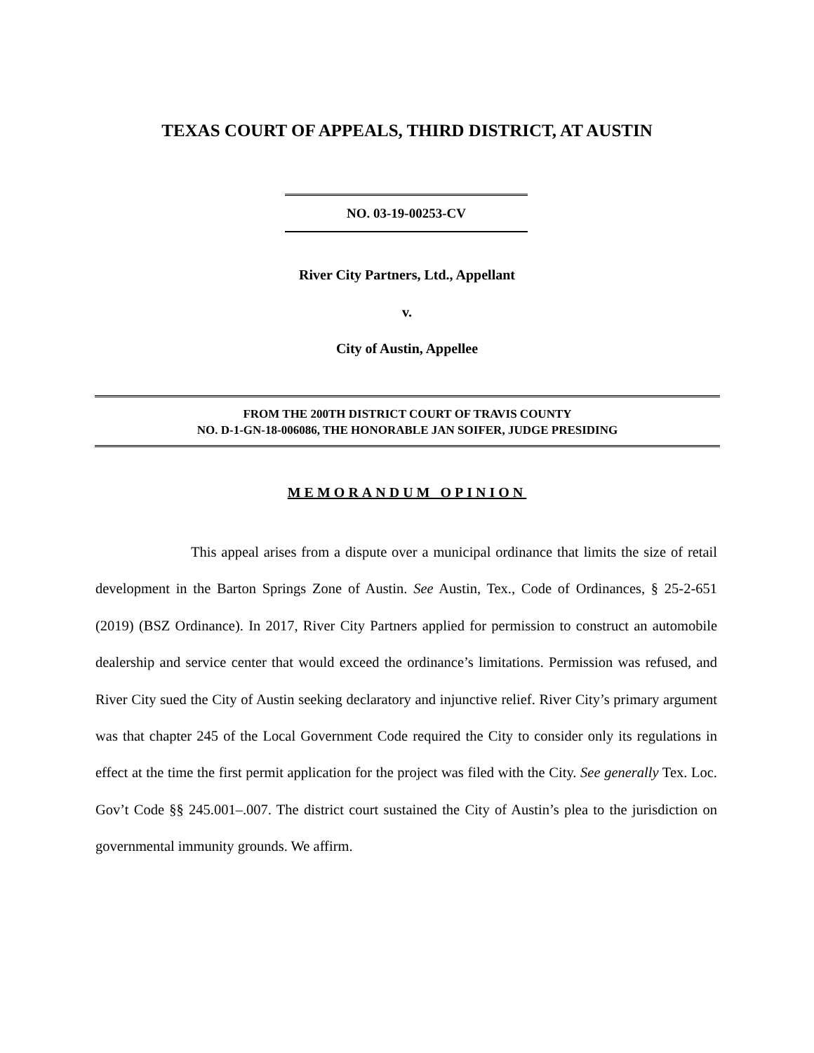TEXAS COURT OF APPEALS, THIRD DISTRICT, AT AUSTIN
NO. 03-19-00253-CV
River City Partners, Ltd., Appellant
v.
City of Austin, Appellee
FROM THE 200TH DISTRICT COURT OF TRAVIS COUNTY
NO. D-1-GN-18-006086, THE HONORABLE JAN SOIFER, JUDGE PRESIDING
MEMORANDUM OPINION
This appeal arises from a dispute over a municipal ordinance that limits the size of retail development in the Barton Springs Zone of Austin. See Austin, Tex., Code of Ordinances, § 25-2-651 (2019) (BSZ Ordinance). In 2017, River City Partners applied for permission to construct an automobile dealership and service center that would exceed the ordinance’s limitations. Permission was refused, and River City sued the City of Austin seeking declaratory and injunctive relief. River City’s primary argument was that chapter 245 of the Local Government Code required the City to consider only its regulations in effect at the time the first permit application for the project was filed with the City. See generally Tex. Loc. Gov’t Code §§ 245.001–.007. The district court sustained the City of Austin’s plea to the jurisdiction on governmental immunity grounds. We affirm.